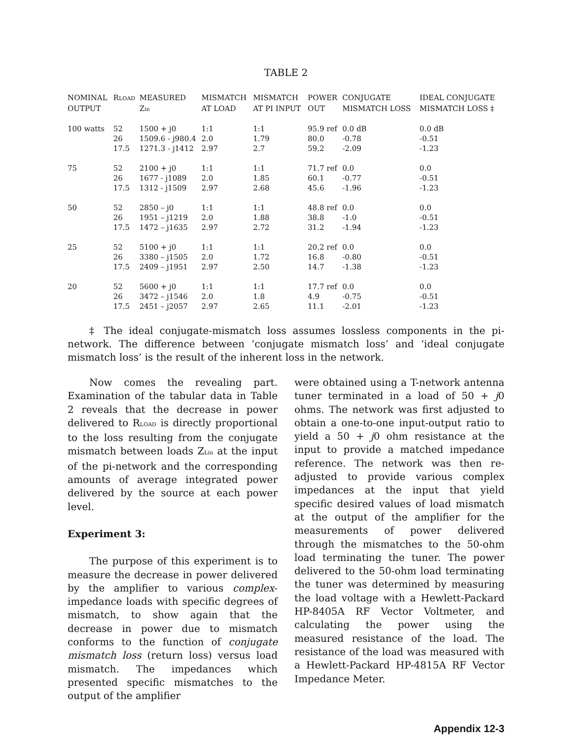TABLE 2
| NOMINAL OUTPUT | R LOAD | MEASURED Z in | MISMATCH AT LOAD | MISMATCH AT PI INPUT | POWER OUT | CONJUGATE MISMATCH LOSS | IDEAL CONJUGATE MISMATCH LOSS ‡ |
| --- | --- | --- | --- | --- | --- | --- | --- |
| 100 watts | 52 | 1500 + j0 | 1:1 | 1:1 | 95.9 ref | 0.0 dB | 0.0 dB |
| | 26 | 1509.6 - j980.4 | 2.0 | 1.79 | 80.0 | -0.78 | -0.51 |
| | 17.5 | 1271.3 - j1412 | 2.97 | 2.7 | 59.2 | -2.09 | -1.23 |
| 75 | 52 | 2100 + j0 | 1:1 | 1:1 | 71.7 ref | 0.0 | 0.0 |
| | 26 | 1677 - j1089 | 2.0 | 1.85 | 60.1 | -0.77 | -0.51 |
| | 17.5 | 1312 - j1509 | 2.97 | 2.68 | 45.6 | -1.96 | -1.23 |
| 50 | 52 | 2850 – j0 | 1:1 | 1:1 | 48.8 ref | 0.0 | 0.0 |
| | 26 | 1951 – j1219 | 2.0 | 1.88 | 38.8 | -1.0 | -0.51 |
| | 17.5 | 1472 – j1635 | 2.97 | 2.72 | 31.2 | -1.94 | -1.23 |
| 25 | 52 | 5100 + j0 | 1:1 | 1:1 | 20.2 ref | 0.0 | 0.0 |
| | 26 | 3380 – j1505 | 2.0 | 1.72 | 16.8 | -0.80 | -0.51 |
| | 17.5 | 2409 – j1951 | 2.97 | 2.50 | 14.7 | -1.38 | -1.23 |
| 20 | 52 | 5600 + j0 | 1:1 | 1:1 | 17.7 ref | 0.0 | 0.0 |
| | 26 | 3472 – j1546 | 2.0 | 1.8 | 4.9 | -0.75 | -0.51 |
| | 17.5 | 2451 – j2057 | 2.97 | 2.65 | 11.1 | -2.01 | -1.23 |
‡ The ideal conjugate-mismatch loss assumes lossless components in the pi-network. The difference between ‘conjugate mismatch loss’ and ‘ideal conjugate mismatch loss’ is the result of the inherent loss in the network.
Now comes the revealing part. Examination of the tabular data in Table 2 reveals that the decrease in power delivered to RLOAD is directly proportional to the loss resulting from the conjugate mismatch between loads ZLin at the input of the pi-network and the corresponding amounts of average integrated power delivered by the source at each power level.
Experiment 3:
The purpose of this experiment is to measure the decrease in power delivered by the amplifier to various complex-impedance loads with specific degrees of mismatch, to show again that the decrease in power due to mismatch conforms to the function of conjugate mismatch loss (return loss) versus load mismatch. The impedances which presented specific mismatches to the output of the amplifier
were obtained using a T-network antenna tuner terminated in a load of 50 + j0 ohms. The network was first adjusted to obtain a one-to-one input-output ratio to yield a 50 + j0 ohm resistance at the input to provide a matched impedance reference. The network was then re-adjusted to provide various complex impedances at the input that yield specific desired values of load mismatch at the output of the amplifier for the measurements of power delivered through the mismatches to the 50-ohm load terminating the tuner. The power delivered to the 50-ohm load terminating the tuner was determined by measuring the load voltage with a Hewlett-Packard HP-8405A RF Vector Voltmeter, and calculating the power using the measured resistance of the load. The resistance of the load was measured with a Hewlett-Packard HP-4815A RF Vector Impedance Meter.
Appendix 12-3